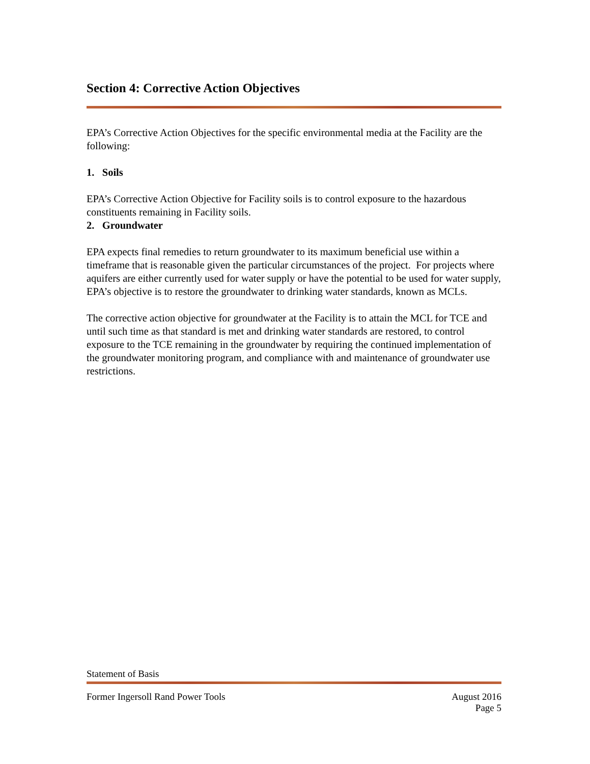Section 4: Corrective Action Objectives
EPA’s Corrective Action Objectives for the specific environmental media at the Facility are the following:
1. Soils
EPA’s Corrective Action Objective for Facility soils is to control exposure to the hazardous constituents remaining in Facility soils.
2. Groundwater
EPA expects final remedies to return groundwater to its maximum beneficial use within a timeframe that is reasonable given the particular circumstances of the project. For projects where aquifers are either currently used for water supply or have the potential to be used for water supply, EPA’s objective is to restore the groundwater to drinking water standards, known as MCLs.
The corrective action objective for groundwater at the Facility is to attain the MCL for TCE and until such time as that standard is met and drinking water standards are restored, to control exposure to the TCE remaining in the groundwater by requiring the continued implementation of the groundwater monitoring program, and compliance with and maintenance of groundwater use restrictions.
Statement of Basis
Former Ingersoll Rand Power Tools August 2016
Page 5